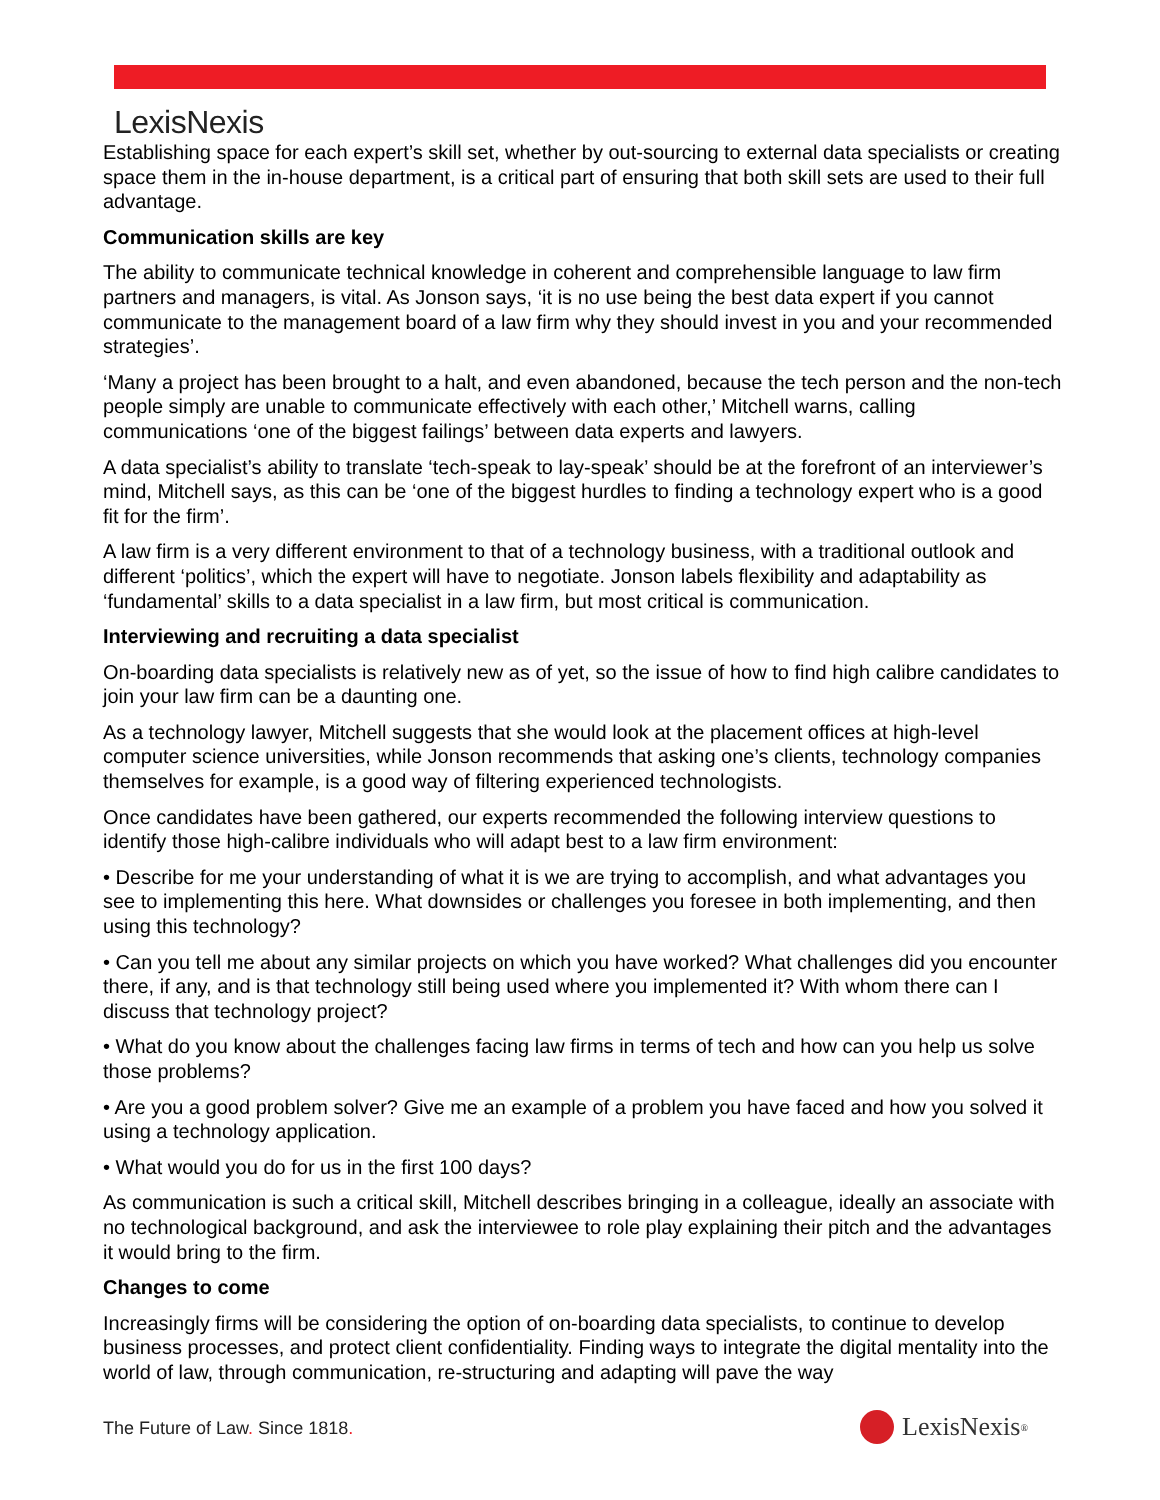LexisNexis
Establishing space for each expert’s skill set, whether by out-sourcing to external data specialists or creating space them in the in-house department, is a critical part of ensuring that both skill sets are used to their full advantage.
Communication skills are key
The ability to communicate technical knowledge in coherent and comprehensible language to law firm partners and managers, is vital. As Jonson says, ‘it is no use being the best data expert if you cannot communicate to the management board of a law firm why they should invest in you and your recommended strategies’.
‘Many a project has been brought to a halt, and even abandoned, because the tech person and the non-tech people simply are unable to communicate effectively with each other,’ Mitchell warns, calling communications ‘one of the biggest failings’ between data experts and lawyers.
A data specialist’s ability to translate ‘tech-speak to lay-speak’ should be at the forefront of an interviewer’s mind, Mitchell says, as this can be ‘one of the biggest hurdles to finding a technology expert who is a good fit for the firm’.
A law firm is a very different environment to that of a technology business, with a traditional outlook and different ‘politics’, which the expert will have to negotiate. Jonson labels flexibility and adaptability as ‘fundamental’ skills to a data specialist in a law firm, but most critical is communication.
Interviewing and recruiting a data specialist
On-boarding data specialists is relatively new as of yet, so the issue of how to find high calibre candidates to join your law firm can be a daunting one.
As a technology lawyer, Mitchell suggests that she would look at the placement offices at high-level computer science universities, while Jonson recommends that asking one’s clients, technology companies themselves for example, is a good way of filtering experienced technologists.
Once candidates have been gathered, our experts recommended the following interview questions to identify those high-calibre individuals who will adapt best to a law firm environment:
• Describe for me your understanding of what it is we are trying to accomplish, and what advantages you see to implementing this here. What downsides or challenges you foresee in both implementing, and then using this technology?
• Can you tell me about any similar projects on which you have worked? What challenges did you encounter there, if any, and is that technology still being used where you implemented it? With whom there can I discuss that technology project?
• What do you know about the challenges facing law firms in terms of tech and how can you help us solve those problems?
• Are you a good problem solver? Give me an example of a problem you have faced and how you solved it using a technology application.
• What would you do for us in the first 100 days?
As communication is such a critical skill, Mitchell describes bringing in a colleague, ideally an associate with no technological background, and ask the interviewee to role play explaining their pitch and the advantages it would bring to the firm.
Changes to come
Increasingly firms will be considering the option of on-boarding data specialists, to continue to develop business processes, and protect client confidentiality. Finding ways to integrate the digital mentality into the world of law, through communication, re-structuring and adapting will pave the way
The Future of Law. Since 1818. LexisNexis<sup>®</sup>